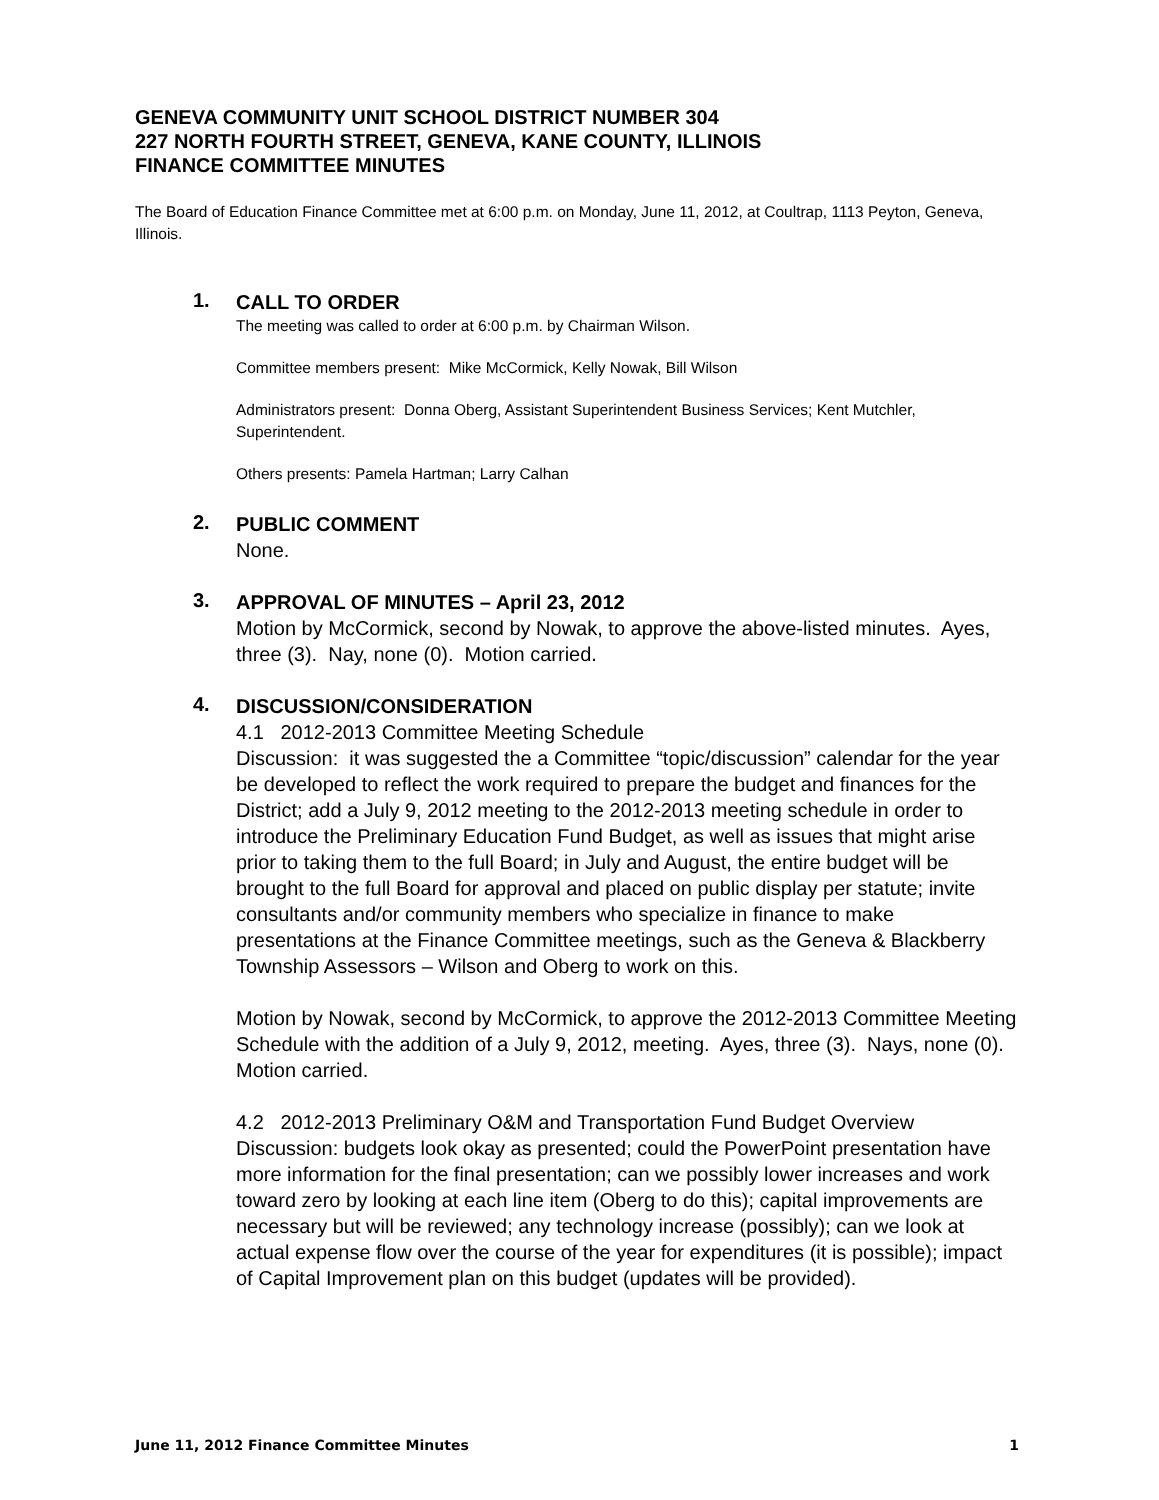GENEVA COMMUNITY UNIT SCHOOL DISTRICT NUMBER 304
227 NORTH FOURTH STREET, GENEVA, KANE COUNTY, ILLINOIS
FINANCE COMMITTEE MINUTES
The Board of Education Finance Committee met at 6:00 p.m. on Monday, June 11, 2012, at Coultrap, 1113 Peyton, Geneva, Illinois.
1.
CALL TO ORDER
The meeting was called to order at 6:00 p.m. by Chairman Wilson.
Committee members present: Mike McCormick, Kelly Nowak, Bill Wilson
Administrators present: Donna Oberg, Assistant Superintendent Business Services; Kent Mutchler, Superintendent.
Others presents: Pamela Hartman; Larry Calhan
2.
PUBLIC COMMENT
None.
3.
APPROVAL OF MINUTES – April 23, 2012
Motion by McCormick, second by Nowak, to approve the above-listed minutes. Ayes, three (3). Nay, none (0). Motion carried.
4.
DISCUSSION/CONSIDERATION
4.1 2012-2013 Committee Meeting Schedule
Discussion: it was suggested the a Committee “topic/discussion” calendar for the year be developed to reflect the work required to prepare the budget and finances for the District; add a July 9, 2012 meeting to the 2012-2013 meeting schedule in order to introduce the Preliminary Education Fund Budget, as well as issues that might arise prior to taking them to the full Board; in July and August, the entire budget will be brought to the full Board for approval and placed on public display per statute; invite consultants and/or community members who specialize in finance to make presentations at the Finance Committee meetings, such as the Geneva & Blackberry Township Assessors – Wilson and Oberg to work on this.
Motion by Nowak, second by McCormick, to approve the 2012-2013 Committee Meeting Schedule with the addition of a July 9, 2012, meeting. Ayes, three (3). Nays, none (0). Motion carried.
4.2 2012-2013 Preliminary O&M and Transportation Fund Budget Overview
Discussion: budgets look okay as presented; could the PowerPoint presentation have more information for the final presentation; can we possibly lower increases and work toward zero by looking at each line item (Oberg to do this); capital improvements are necessary but will be reviewed; any technology increase (possibly); can we look at actual expense flow over the course of the year for expenditures (it is possible); impact of Capital Improvement plan on this budget (updates will be provided).
June 11, 2012 Finance Committee Minutes 1